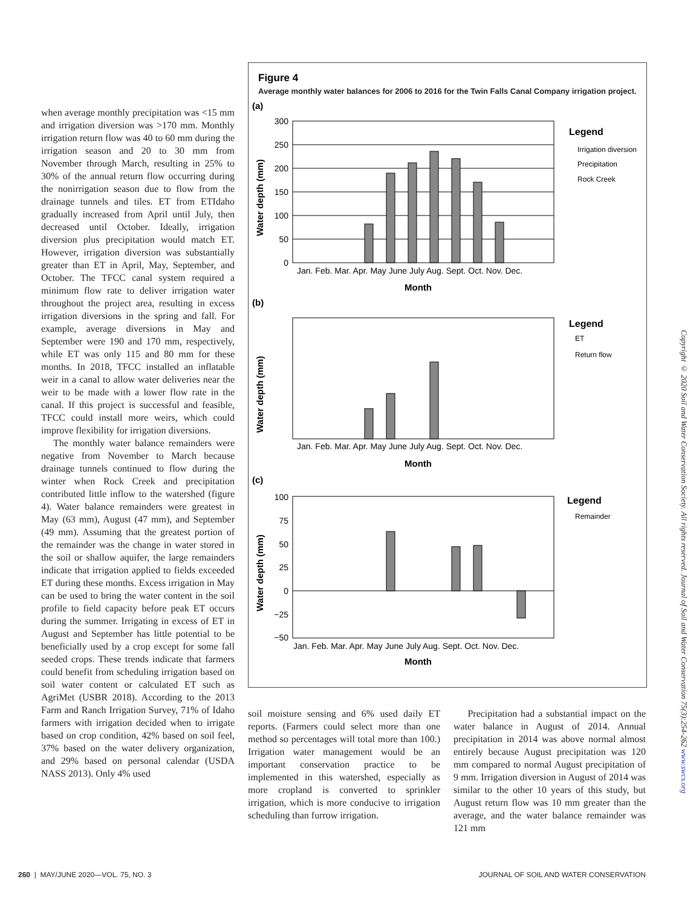when average monthly precipitation was <15 mm and irrigation diversion was >170 mm. Monthly irrigation return flow was 40 to 60 mm during the irrigation season and 20 to 30 mm from November through March, resulting in 25% to 30% of the annual return flow occurring during the nonirrigation season due to flow from the drainage tunnels and tiles. ET from ETIdaho gradually increased from April until July, then decreased until October. Ideally, irrigation diversion plus precipitation would match ET. However, irrigation diversion was substantially greater than ET in April, May, September, and October. The TFCC canal system required a minimum flow rate to deliver irrigation water throughout the project area, resulting in excess irrigation diversions in the spring and fall. For example, average diversions in May and September were 190 and 170 mm, respectively, while ET was only 115 and 80 mm for these months. In 2018, TFCC installed an inflatable weir in a canal to allow water deliveries near the weir to be made with a lower flow rate in the canal. If this project is successful and feasible, TFCC could install more weirs, which could improve flexibility for irrigation diversions.
The monthly water balance remainders were negative from November to March because drainage tunnels continued to flow during the winter when Rock Creek and precipitation contributed little inflow to the watershed (figure 4). Water balance remainders were greatest in May (63 mm), August (47 mm), and September (49 mm). Assuming that the greatest portion of the remainder was the change in water stored in the soil or shallow aquifer, the large remainders indicate that irrigation applied to fields exceeded ET during these months. Excess irrigation in May can be used to bring the water content in the soil profile to field capacity before peak ET occurs during the summer. Irrigating in excess of ET in August and September has little potential to be beneficially used by a crop except for some fall seeded crops. These trends indicate that farmers could benefit from scheduling irrigation based on soil water content or calculated ET such as AgriMet (USBR 2018). According to the 2013 Farm and Ranch Irrigation Survey, 71% of Idaho farmers with irrigation decided when to irrigate based on crop condition, 42% based on soil feel, 37% based on the water delivery organization, and 29% based on personal calendar (USDA NASS 2013). Only 4% used
Figure 4
Average monthly water balances for 2006 to 2016 for the Twin Falls Canal Company irrigation project.
(a)
300
250
200
150
100
50
0
Jan. Feb. Mar. Apr. May June July Aug. Sept. Oct. Nov. Dec.
Month
Water depth (mm)
Legend
Irrigation diversion
Precipitation
Rock Creek
(b)
Jan. Feb. Mar. Apr. May June July Aug. Sept. Oct. Nov. Dec.
Month
Water depth (mm)
Legend
ET
Return flow
(c)
100
75
50
25
0
−25
−50
Jan. Feb. Mar. Apr. May June July Aug. Sept. Oct. Nov. Dec.
Month
Water depth (mm)
Legend
Remainder
soil moisture sensing and 6% used daily ET reports. (Farmers could select more than one method so percentages will total more than 100.) Irrigation water management would be an important conservation practice to be implemented in this watershed, especially as more cropland is converted to sprinkler irrigation, which is more conducive to irrigation scheduling than furrow irrigation.
Precipitation had a substantial impact on the water balance in August of 2014. Annual precipitation in 2014 was above normal almost entirely because August precipitation was 120 mm compared to normal August precipitation of 9 mm. Irrigation diversion in August of 2014 was similar to the other 10 years of this study, but August return flow was 10 mm greater than the average, and the water balance remainder was 121 mm
260 | MAY/JUNE 2020—VOL. 75, NO. 3 JOURNAL OF SOIL AND WATER CONSERVATION
Copyright © 2020 Soil and Water Conservation Society. All rights reserved. Journal of Soil and Water Conservation 75(3):254-262 www.swcs.org